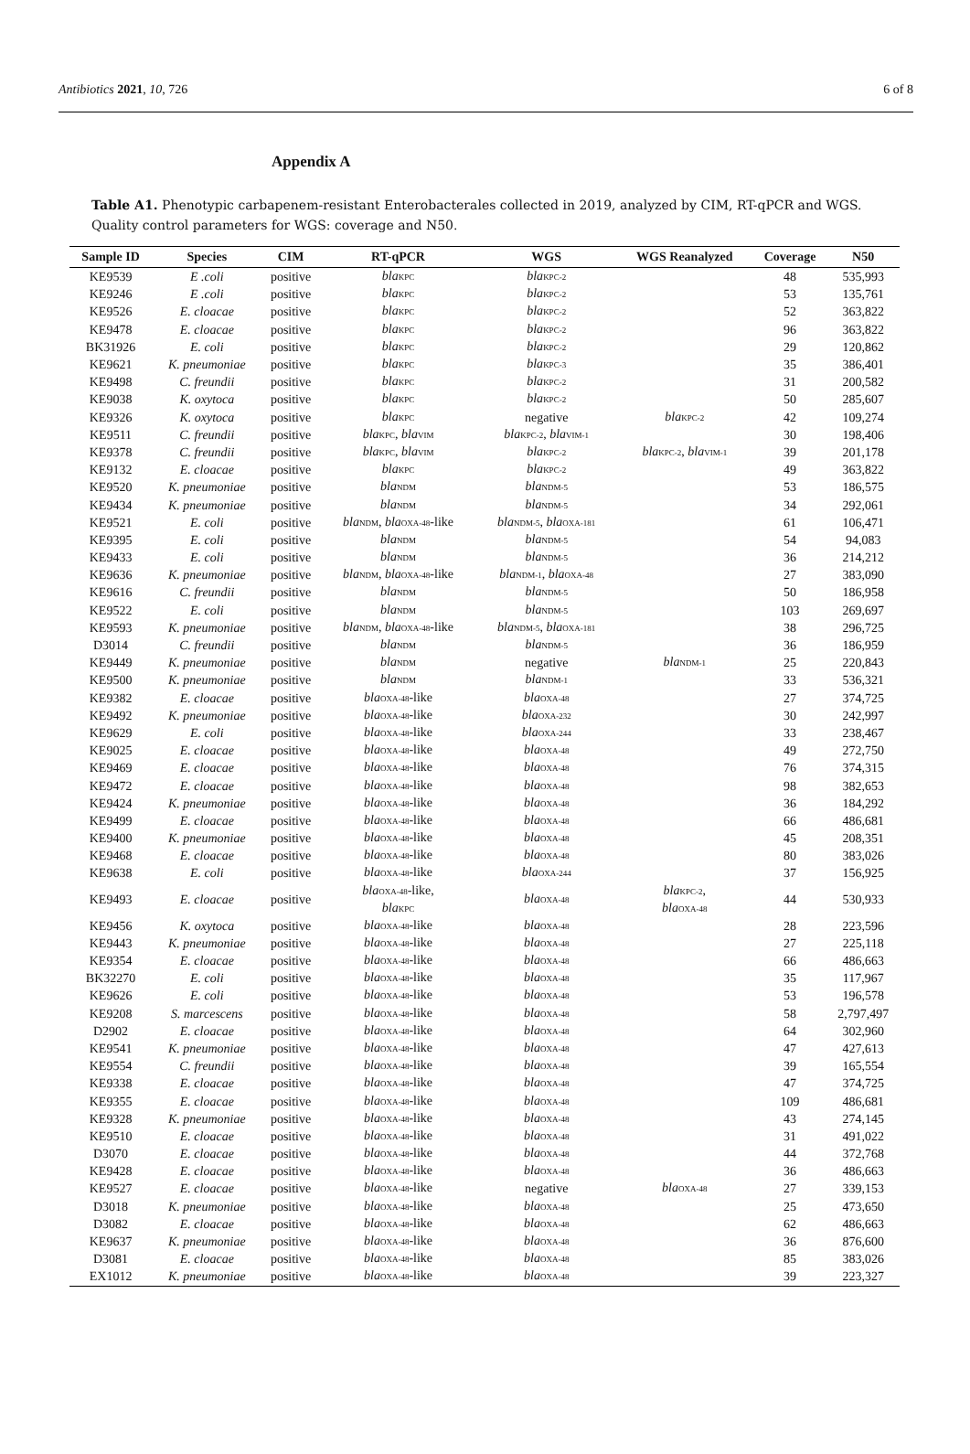Antibiotics 2021, 10, 726 6 of 8
Appendix A
Table A1. Phenotypic carbapenem-resistant Enterobacterales collected in 2019, analyzed by CIM, RT-qPCR and WGS. Quality control parameters for WGS: coverage and N50.
| Sample ID | Species | CIM | RT-qPCR | WGS | WGS Reanalyzed | Coverage | N50 |
| --- | --- | --- | --- | --- | --- | --- | --- |
| KE9539 | E .coli | positive | bla KPC | bla KPC-2 | | 48 | 535,993 |
| KE9246 | E .coli | positive | bla KPC | bla KPC-2 | | 53 | 135,761 |
| KE9526 | E. cloacae | positive | bla KPC | bla KPC-2 | | 52 | 363,822 |
| KE9478 | E. cloacae | positive | bla KPC | bla KPC-2 | | 96 | 363,822 |
| BK31926 | E. coli | positive | bla KPC | bla KPC-2 | | 29 | 120,862 |
| KE9621 | K. pneumoniae | positive | bla KPC | bla KPC-3 | | 35 | 386,401 |
| KE9498 | C. freundii | positive | bla KPC | bla KPC-2 | | 31 | 200,582 |
| KE9038 | K. oxytoca | positive | bla KPC | bla KPC-2 | | 50 | 285,607 |
| KE9326 | K. oxytoca | positive | bla KPC | negative | bla KPC-2 | 42 | 109,274 |
| KE9511 | C. freundii | positive | bla KPC , bla VIM | bla KPC-2 , bla VIM-1 | | 30 | 198,406 |
| KE9378 | C. freundii | positive | bla KPC , bla VIM | bla KPC-2 | bla KPC-2 , bla VIM-1 | 39 | 201,178 |
| KE9132 | E. cloacae | positive | bla KPC | bla KPC-2 | | 49 | 363,822 |
| KE9520 | K. pneumoniae | positive | bla NDM | bla NDM-5 | | 53 | 186,575 |
| KE9434 | K. pneumoniae | positive | bla NDM | bla NDM-5 | | 34 | 292,061 |
| KE9521 | E. coli | positive | bla NDM , bla OXA-48 -like | bla NDM-5 , bla OXA-181 | | 61 | 106,471 |
| KE9395 | E. coli | positive | bla NDM | bla NDM-5 | | 54 | 94,083 |
| KE9433 | E. coli | positive | bla NDM | bla NDM-5 | | 36 | 214,212 |
| KE9636 | K. pneumoniae | positive | bla NDM , bla OXA-48 -like | bla NDM-1 , bla OXA-48 | | 27 | 383,090 |
| KE9616 | C. freundii | positive | bla NDM | bla NDM-5 | | 50 | 186,958 |
| KE9522 | E. coli | positive | bla NDM | bla NDM-5 | | 103 | 269,697 |
| KE9593 | K. pneumoniae | positive | bla NDM , bla OXA-48 -like | bla NDM-5 , bla OXA-181 | | 38 | 296,725 |
| D3014 | C. freundii | positive | bla NDM | bla NDM-5 | | 36 | 186,959 |
| KE9449 | K. pneumoniae | positive | bla NDM | negative | bla NDM-1 | 25 | 220,843 |
| KE9500 | K. pneumoniae | positive | bla NDM | bla NDM-1 | | 33 | 536,321 |
| KE9382 | E. cloacae | positive | bla OXA-48 -like | bla OXA-48 | | 27 | 374,725 |
| KE9492 | K. pneumoniae | positive | bla OXA-48 -like | bla OXA-232 | | 30 | 242,997 |
| KE9629 | E. coli | positive | bla OXA-48 -like | bla OXA-244 | | 33 | 238,467 |
| KE9025 | E. cloacae | positive | bla OXA-48 -like | bla OXA-48 | | 49 | 272,750 |
| KE9469 | E. cloacae | positive | bla OXA-48 -like | bla OXA-48 | | 76 | 374,315 |
| KE9472 | E. cloacae | positive | bla OXA-48 -like | bla OXA-48 | | 98 | 382,653 |
| KE9424 | K. pneumoniae | positive | bla OXA-48 -like | bla OXA-48 | | 36 | 184,292 |
| KE9499 | E. cloacae | positive | bla OXA-48 -like | bla OXA-48 | | 66 | 486,681 |
| KE9400 | K. pneumoniae | positive | bla OXA-48 -like | bla OXA-48 | | 45 | 208,351 |
| KE9468 | E. cloacae | positive | bla OXA-48 -like | bla OXA-48 | | 80 | 383,026 |
| KE9638 | E. coli | positive | bla OXA-48 -like | bla OXA-244 | | 37 | 156,925 |
| KE9493 | E. cloacae | positive | bla OXA-48 -like, bla KPC | bla OXA-48 | bla KPC-2 , bla OXA-48 | 44 | 530,933 |
| KE9456 | K. oxytoca | positive | bla OXA-48 -like | bla OXA-48 | | 28 | 223,596 |
| KE9443 | K. pneumoniae | positive | bla OXA-48 -like | bla OXA-48 | | 27 | 225,118 |
| KE9354 | E. cloacae | positive | bla OXA-48 -like | bla OXA-48 | | 66 | 486,663 |
| BK32270 | E. coli | positive | bla OXA-48 -like | bla OXA-48 | | 35 | 117,967 |
| KE9626 | E. coli | positive | bla OXA-48 -like | bla OXA-48 | | 53 | 196,578 |
| KE9208 | S. marcescens | positive | bla OXA-48 -like | bla OXA-48 | | 58 | 2,797,497 |
| D2902 | E. cloacae | positive | bla OXA-48 -like | bla OXA-48 | | 64 | 302,960 |
| KE9541 | K. pneumoniae | positive | bla OXA-48 -like | bla OXA-48 | | 47 | 427,613 |
| KE9554 | C. freundii | positive | bla OXA-48 -like | bla OXA-48 | | 39 | 165,554 |
| KE9338 | E. cloacae | positive | bla OXA-48 -like | bla OXA-48 | | 47 | 374,725 |
| KE9355 | E. cloacae | positive | bla OXA-48 -like | bla OXA-48 | | 109 | 486,681 |
| KE9328 | K. pneumoniae | positive | bla OXA-48 -like | bla OXA-48 | | 43 | 274,145 |
| KE9510 | E. cloacae | positive | bla OXA-48 -like | bla OXA-48 | | 31 | 491,022 |
| D3070 | E. cloacae | positive | bla OXA-48 -like | bla OXA-48 | | 44 | 372,768 |
| KE9428 | E. cloacae | positive | bla OXA-48 -like | bla OXA-48 | | 36 | 486,663 |
| KE9527 | E. cloacae | positive | bla OXA-48 -like | negative | bla OXA-48 | 27 | 339,153 |
| D3018 | K. pneumoniae | positive | bla OXA-48 -like | bla OXA-48 | | 25 | 473,650 |
| D3082 | E. cloacae | positive | bla OXA-48 -like | bla OXA-48 | | 62 | 486,663 |
| KE9637 | K. pneumoniae | positive | bla OXA-48 -like | bla OXA-48 | | 36 | 876,600 |
| D3081 | E. cloacae | positive | bla OXA-48 -like | bla OXA-48 | | 85 | 383,026 |
| EX1012 | K. pneumoniae | positive | bla OXA-48 -like | bla OXA-48 | | 39 | 223,327 |